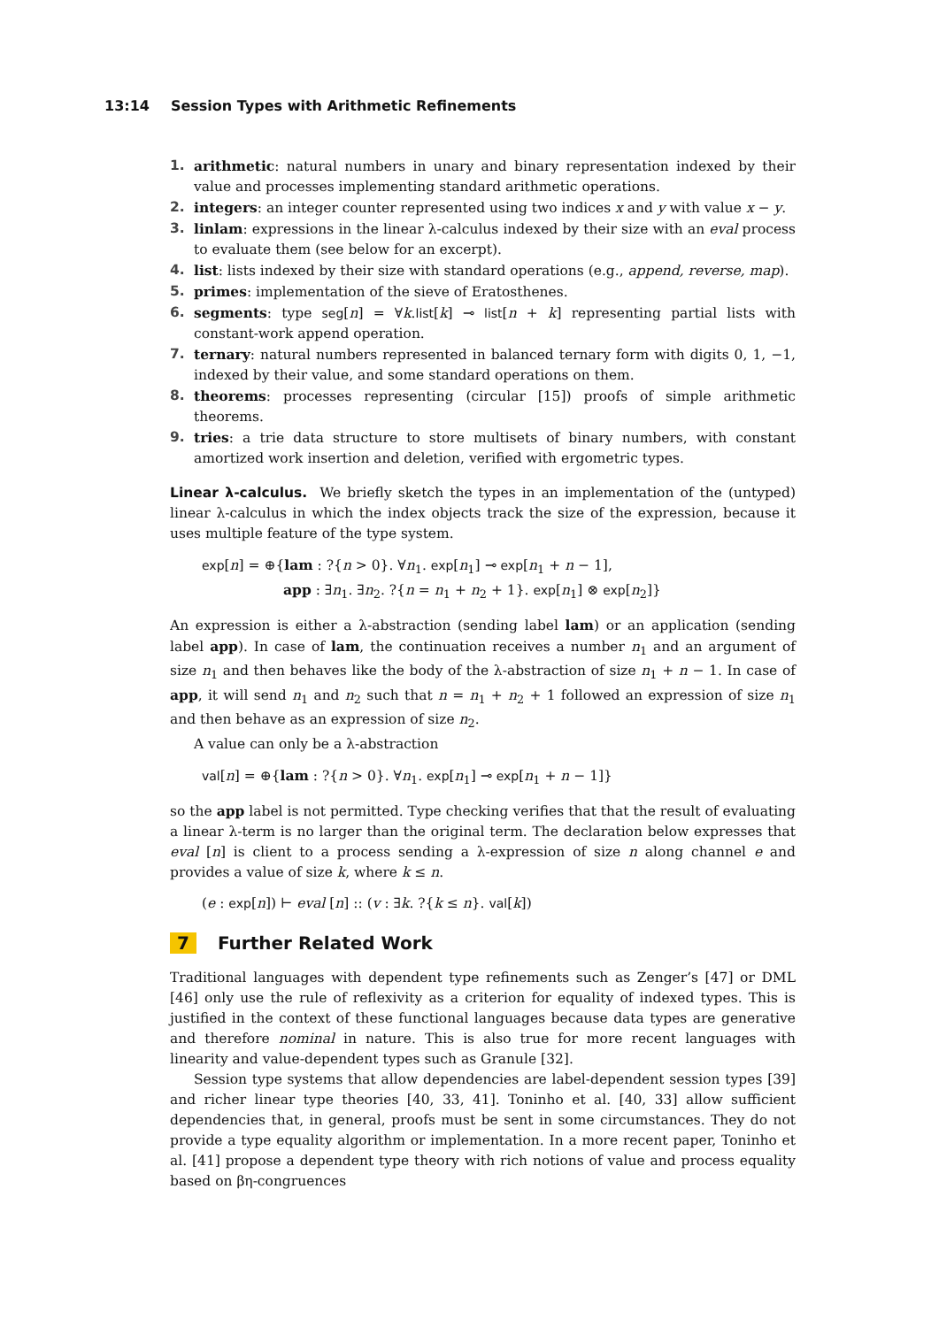13:14 Session Types with Arithmetic Refinements
1. arithmetic: natural numbers in unary and binary representation indexed by their value and processes implementing standard arithmetic operations.
2. integers: an integer counter represented using two indices x and y with value x − y.
3. linlam: expressions in the linear λ-calculus indexed by their size with an eval process to evaluate them (see below for an excerpt).
4. list: lists indexed by their size with standard operations (e.g., append, reverse, map).
5. primes: implementation of the sieve of Eratosthenes.
6. segments: type seg[n] = ∀k.list[k] ⊸ list[n + k] representing partial lists with constant-work append operation.
7. ternary: natural numbers represented in balanced ternary form with digits 0, 1, −1, indexed by their value, and some standard operations on them.
8. theorems: processes representing (circular [15]) proofs of simple arithmetic theorems.
9. tries: a trie data structure to store multisets of binary numbers, with constant amortized work insertion and deletion, verified with ergometric types.
Linear λ-calculus. We briefly sketch the types in an implementation of the (untyped) linear λ-calculus in which the index objects track the size of the expression, because it uses multiple feature of the type system.
exp[n] = ⊕{lam : ?{n > 0}. ∀n<sub>1</sub>. exp[n<sub>1</sub>] ⊸ exp[n<sub>1</sub> + n − 1],
app : ∃n<sub>1</sub>. ∃n<sub>2</sub>. ?{n = n<sub>1</sub> + n<sub>2</sub> + 1}. exp[n<sub>1</sub>] ⊗ exp[n<sub>2</sub>]}
An expression is either a λ-abstraction (sending label lam) or an application (sending label app). In case of lam, the continuation receives a number n<sub>1</sub> and an argument of size n<sub>1</sub> and then behaves like the body of the λ-abstraction of size n<sub>1</sub> + n − 1. In case of app, it will send n<sub>1</sub> and n<sub>2</sub> such that n = n<sub>1</sub> + n<sub>2</sub> + 1 followed an expression of size n<sub>1</sub> and then behave as an expression of size n<sub>2</sub>.
A value can only be a λ-abstraction
val[n] = ⊕{lam : ?{n > 0}. ∀n<sub>1</sub>. exp[n<sub>1</sub>] ⊸ exp[n<sub>1</sub> + n − 1]}
so the app label is not permitted. Type checking verifies that that the result of evaluating a linear λ-term is no larger than the original term. The declaration below expresses that eval [n] is client to a process sending a λ-expression of size n along channel e and provides a value of size k, where k ≤ n.
(e : exp[n]) ⊢ eval [n] :: (v : ∃k. ?{k ≤ n}. val[k])
7 Further Related Work
Traditional languages with dependent type refinements such as Zenger’s [47] or DML [46] only use the rule of reflexivity as a criterion for equality of indexed types. This is justified in the context of these functional languages because data types are generative and therefore nominal in nature. This is also true for more recent languages with linearity and value-dependent types such as Granule [32].
Session type systems that allow dependencies are label-dependent session types [39] and richer linear type theories [40, 33, 41]. Toninho et al. [40, 33] allow sufficient dependencies that, in general, proofs must be sent in some circumstances. They do not provide a type equality algorithm or implementation. In a more recent paper, Toninho et al. [41] propose a dependent type theory with rich notions of value and process equality based on βη-congruences